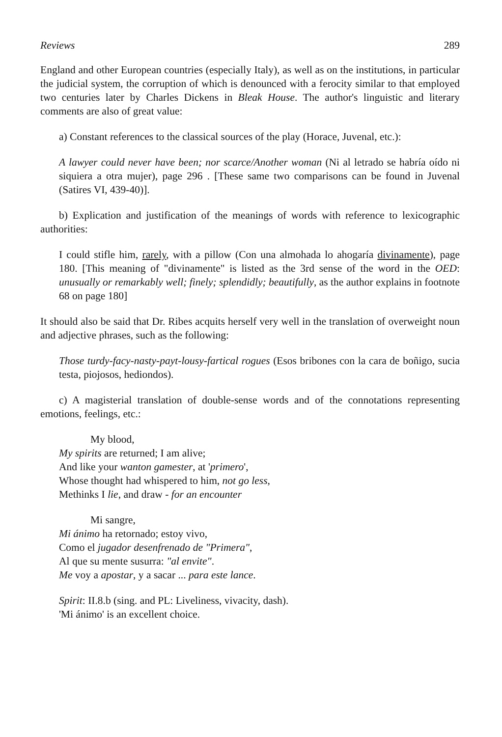Reviews 289
England and other European countries (especially Italy), as well as on the institutions, in particular the judicial system, the corruption of which is denounced with a ferocity similar to that employed two centuries later by Charles Dickens in Bleak House. The author's linguistic and literary comments are also of great value:
a) Constant references to the classical sources of the play (Horace, Juvenal, etc.):
A lawyer could never have been; nor scarce/Another woman (Ni al letrado se habría oído ni siquiera a otra mujer), page 296 . [These same two comparisons can be found in Juvenal (Satires VI, 439-40)].
b) Explication and justification of the meanings of words with reference to lexicographic authorities:
I could stifle him, rarely, with a pillow (Con una almohada lo ahogaría divinamente), page 180. [This meaning of "divinamente" is listed as the 3rd sense of the word in the OED: unusually or remarkably well; finely; splendidly; beautifully, as the author explains in footnote 68 on page 180]
It should also be said that Dr. Ribes acquits herself very well in the translation of overweight noun and adjective phrases, such as the following:
Those turdy-facy-nasty-payt-lousy-fartical rogues (Esos bribones con la cara de boñigo, sucia testa, piojosos, hediondos).
c) A magisterial translation of double-sense words and of the connotations representing emotions, feelings, etc.:
My blood,
My spirits are returned; I am alive;
And like your wanton gamester, at 'primero',
Whose thought had whispered to him, not go less,
Methinks I lie, and draw - for an encounter
Mi sangre,
Mi ánimo ha retornado; estoy vivo,
Como el jugador desenfrenado de "Primera",
Al que su mente susurra: "al envite".
Me voy a apostar, y a sacar ... para este lance.
Spirit: II.8.b (sing. and PL: Liveliness, vivacity, dash).
'Mi ánimo' is an excellent choice.